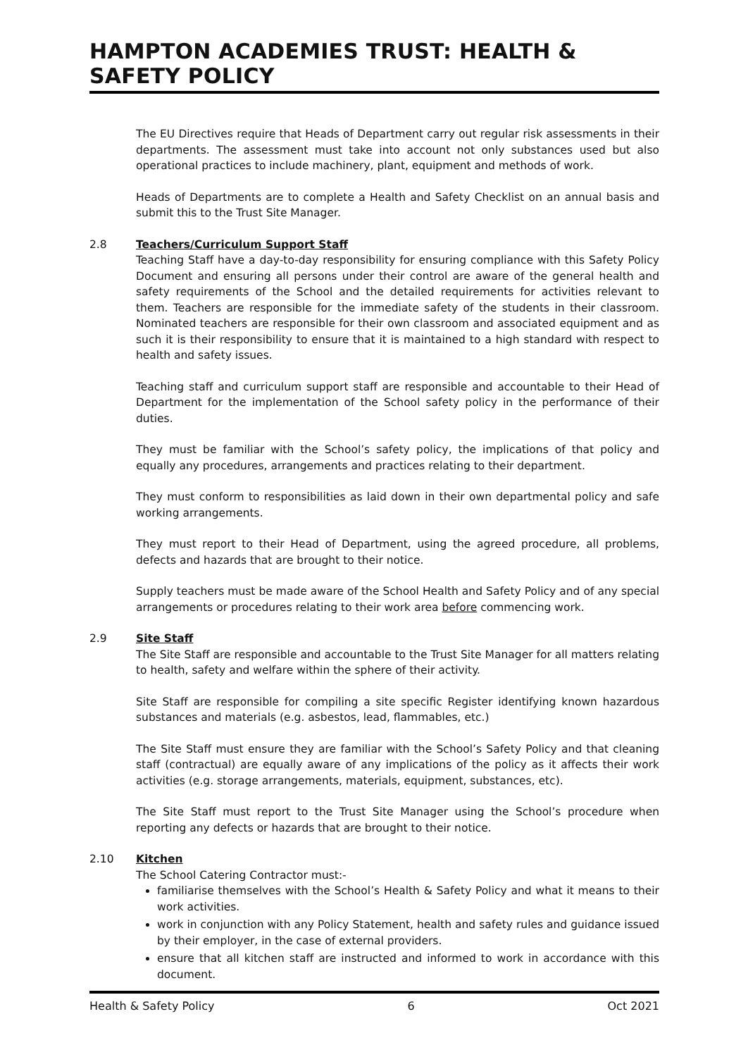HAMPTON ACADEMIES TRUST: HEALTH & SAFETY POLICY
The EU Directives require that Heads of Department carry out regular risk assessments in their departments. The assessment must take into account not only substances used but also operational practices to include machinery, plant, equipment and methods of work.
Heads of Departments are to complete a Health and Safety Checklist on an annual basis and submit this to the Trust Site Manager.
2.8 Teachers/Curriculum Support Staff
Teaching Staff have a day-to-day responsibility for ensuring compliance with this Safety Policy Document and ensuring all persons under their control are aware of the general health and safety requirements of the School and the detailed requirements for activities relevant to them. Teachers are responsible for the immediate safety of the students in their classroom. Nominated teachers are responsible for their own classroom and associated equipment and as such it is their responsibility to ensure that it is maintained to a high standard with respect to health and safety issues.
Teaching staff and curriculum support staff are responsible and accountable to their Head of Department for the implementation of the School safety policy in the performance of their duties.
They must be familiar with the School’s safety policy, the implications of that policy and equally any procedures, arrangements and practices relating to their department.
They must conform to responsibilities as laid down in their own departmental policy and safe working arrangements.
They must report to their Head of Department, using the agreed procedure, all problems, defects and hazards that are brought to their notice.
Supply teachers must be made aware of the School Health and Safety Policy and of any special arrangements or procedures relating to their work area before commencing work.
2.9 Site Staff
The Site Staff are responsible and accountable to the Trust Site Manager for all matters relating to health, safety and welfare within the sphere of their activity.
Site Staff are responsible for compiling a site specific Register identifying known hazardous substances and materials (e.g. asbestos, lead, flammables, etc.)
The Site Staff must ensure they are familiar with the School’s Safety Policy and that cleaning staff (contractual) are equally aware of any implications of the policy as it affects their work activities (e.g. storage arrangements, materials, equipment, substances, etc).
The Site Staff must report to the Trust Site Manager using the School’s procedure when reporting any defects or hazards that are brought to their notice.
2.10 Kitchen
The School Catering Contractor must:-
familiarise themselves with the School’s Health & Safety Policy and what it means to their work activities.
work in conjunction with any Policy Statement, health and safety rules and guidance issued by their employer, in the case of external providers.
ensure that all kitchen staff are instructed and informed to work in accordance with this document.
Health & Safety Policy 6 Oct 2021